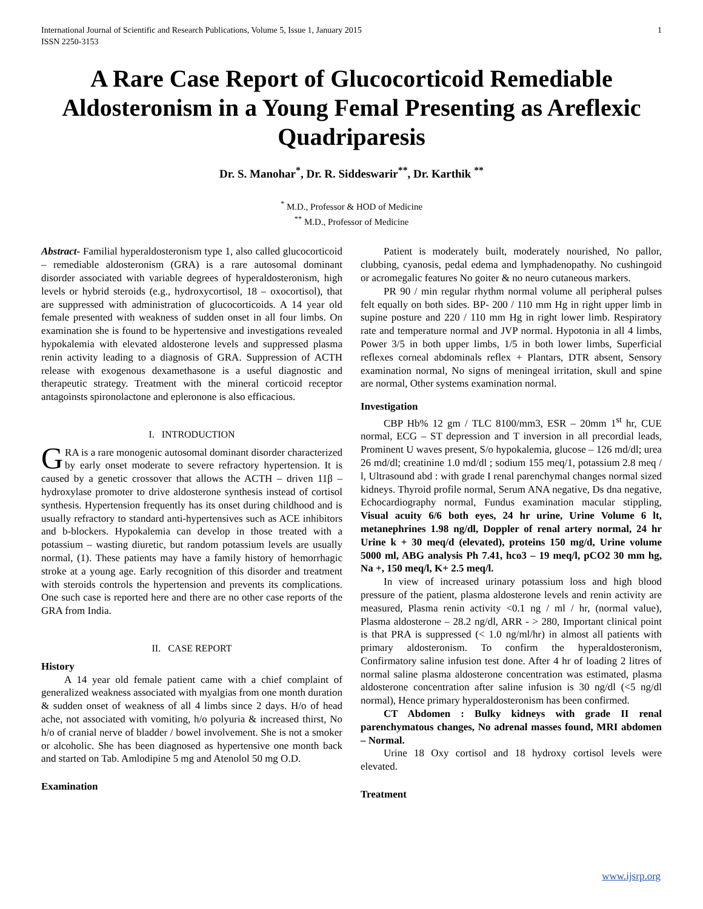International Journal of Scientific and Research Publications, Volume 5, Issue 1, January 2015
ISSN 2250-3153 1
A Rare Case Report of Glucocorticoid Remediable Aldosteronism in a Young Femal Presenting as Areflexic Quadriparesis
Dr. S. Manohar<sup>*</sup>, Dr. R. Siddeswarir<sup>**</sup>, Dr. Karthik <sup>**</sup>
<sup>*</sup> M.D., Professor & HOD of Medicine
<sup>**</sup> M.D., Professor of Medicine
Abstract- Familial hyperaldosteronism type 1, also called glucocorticoid – remediable aldosteronism (GRA) is a rare autosomal dominant disorder associated with variable degrees of hyperaldosteronism, high levels or hybrid steroids (e.g., hydroxycortisol, 18 – oxocortisol), that are suppressed with administration of glucocorticoids. A 14 year old female presented with weakness of sudden onset in all four limbs. On examination she is found to be hypertensive and investigations revealed hypokalemia with elevated aldosterone levels and suppressed plasma renin activity leading to a diagnosis of GRA. Suppression of ACTH release with exogenous dexamethasone is a useful diagnostic and therapeutic strategy. Treatment with the mineral corticoid receptor antagoinsts spironolactone and epleronone is also efficacious.
I. INTRODUCTION
GRA is a rare monogenic autosomal dominant disorder characterized by early onset moderate to severe refractory hypertension. It is caused by a genetic crossover that allows the ACTH – driven 11β – hydroxylase promoter to drive aldosterone synthesis instead of cortisol synthesis. Hypertension frequently has its onset during childhood and is usually refractory to standard anti-hypertensives such as ACE inhibitors and b-blockers. Hypokalemia can develop in those treated with a potassium – wasting diuretic, but random potassium levels are usually normal, (1). These patients may have a family history of hemorrhagic stroke at a young age. Early recognition of this disorder and treatment with steroids controls the hypertension and prevents its complications. One such case is reported here and there are no other case reports of the GRA from India.
II. CASE REPORT
History
A 14 year old female patient came with a chief complaint of generalized weakness associated with myalgias from one month duration & sudden onset of weakness of all 4 limbs since 2 days. H/o of head ache, not associated with vomiting, h/o polyuria & increased thirst, No h/o of cranial nerve of bladder / bowel involvement. She is not a smoker or alcoholic. She has been diagnosed as hypertensive one month back and started on Tab. Amlodipine 5 mg and Atenolol 50 mg O.D.
Examination
Patient is moderately built, moderately nourished, No pallor, clubbing, cyanosis, pedal edema and lymphadenopathy. No cushingoid or acromegalic features No goiter & no neuro cutaneous markers.
PR 90 / min regular rhythm normal volume all peripheral pulses felt equally on both sides. BP- 200 / 110 mm Hg in right upper limb in supine posture and 220 / 110 mm Hg in right lower limb. Respiratory rate and temperature normal and JVP normal. Hypotonia in all 4 limbs, Power 3/5 in both upper limbs, 1/5 in both lower limbs, Superficial reflexes corneal abdominals reflex + Plantars, DTR absent, Sensory examination normal, No signs of meningeal irritation, skull and spine are normal, Other systems examination normal.
Investigation
CBP Hb% 12 gm / TLC 8100/mm3, ESR – 20mm 1<sup>st</sup> hr, CUE normal, ECG – ST depression and T inversion in all precordial leads, Prominent U waves present, S/o hypokalemia, glucose – 126 md/dl; urea 26 md/dl; creatinine 1.0 md/dl ; sodium 155 meq/1, potassium 2.8 meq / l, Ultrasound abd : with grade I renal parenchymal changes normal sized kidneys. Thyroid profile normal, Serum ANA negative, Ds dna negative, Echocardiography normal, Fundus examination macular stippling, Visual acuity 6/6 both eyes, 24 hr urine, Urine Volume 6 lt, metanephrines 1.98 ng/dl, Doppler of renal artery normal, 24 hr Urine k + 30 meq/d (elevated), proteins 150 mg/d, Urine volume 5000 ml, ABG analysis Ph 7.41, hco3 – 19 meq/l, pCO2 30 mm hg, Na +, 150 meq/l, K+ 2.5 meq/l.
In view of increased urinary potassium loss and high blood pressure of the patient, plasma aldosterone levels and renin activity are measured, Plasma renin activity <0.1 ng / ml / hr, (normal value), Plasma aldosterone – 28.2 ng/dl, ARR - > 280, Important clinical point is that PRA is suppressed (< 1.0 ng/ml/hr) in almost all patients with primary aldosteronism. To confirm the hyperaldosteronism, Confirmatory saline infusion test done. After 4 hr of loading 2 litres of normal saline plasma aldosterone concentration was estimated, plasma aldosterone concentration after saline infusion is 30 ng/dl (<5 ng/dl normal), Hence primary hyperaldosteronism has been confirmed.
CT Abdomen : Bulky kidneys with grade II renal parenchymatous changes, No adrenal masses found, MRI abdomen – Normal.
Urine 18 Oxy cortisol and 18 hydroxy cortisol levels were elevated.
Treatment
www.ijsrp.org